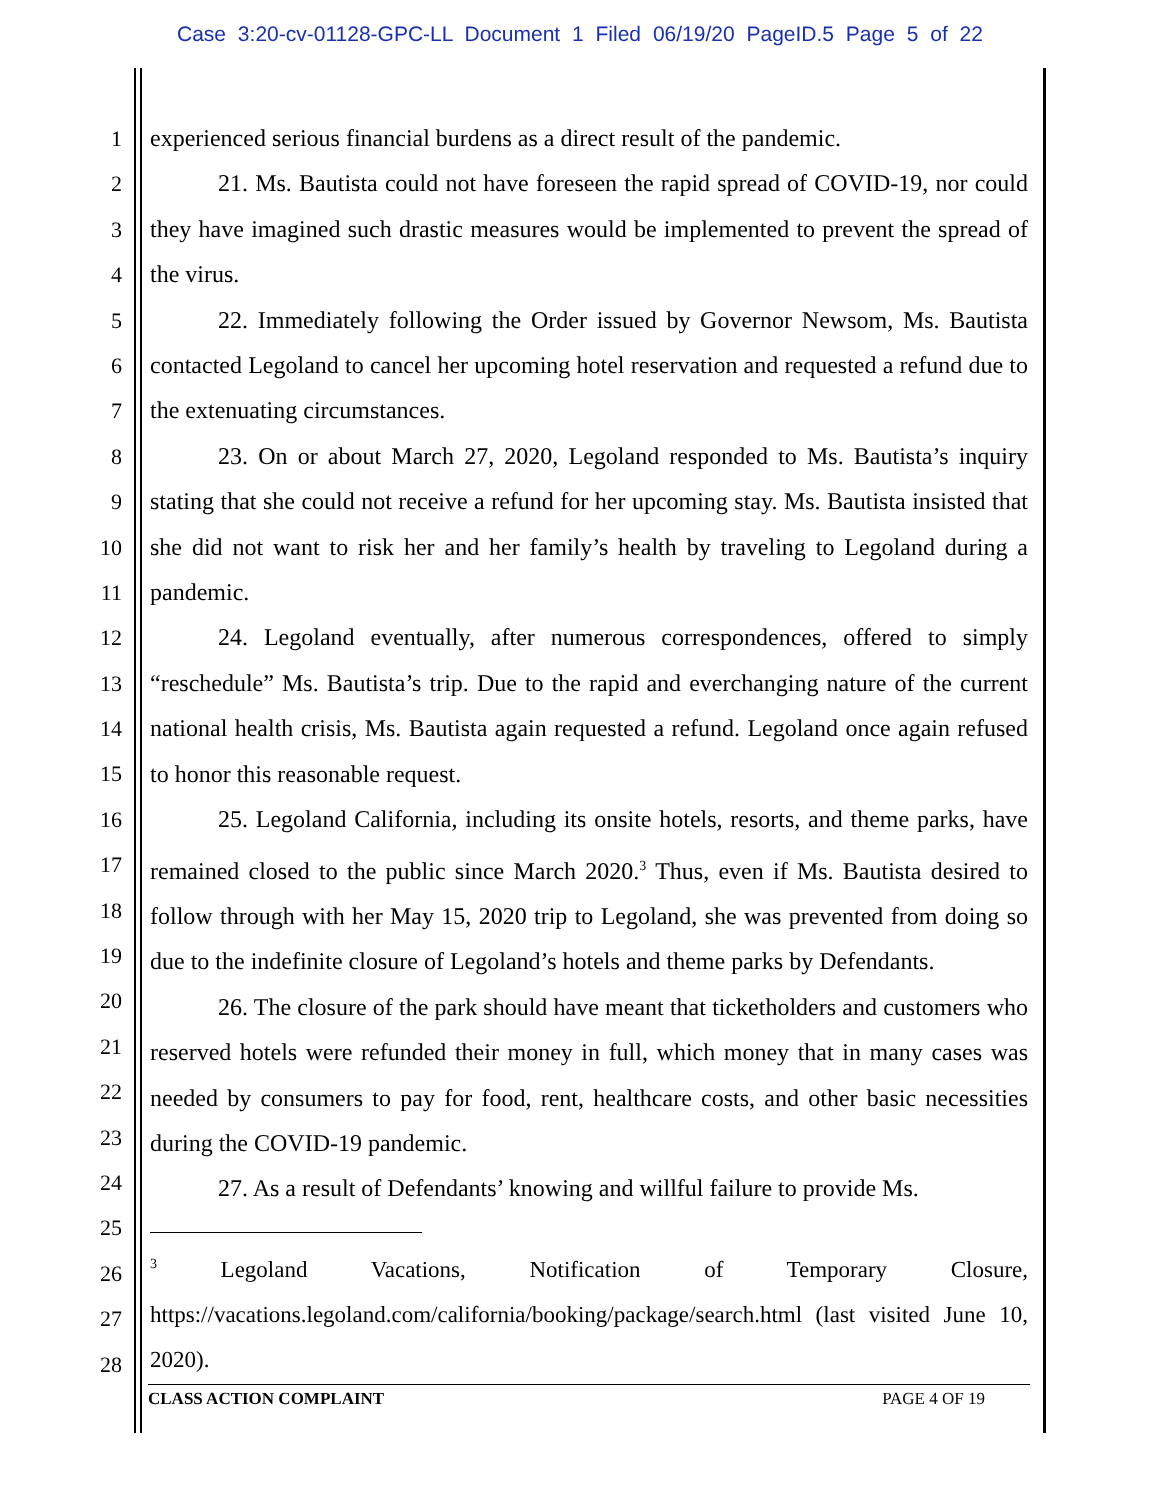Case 3:20-cv-01128-GPC-LL Document 1 Filed 06/19/20 PageID.5 Page 5 of 22
1
2
3
4
5
6
7
8
9
10
11
12
13
14
15
16
17
18
19
20
21
22
23
24
25
26
27
28
experienced serious financial burdens as a direct result of the pandemic.
21. Ms. Bautista could not have foreseen the rapid spread of COVID-19, nor could they have imagined such drastic measures would be implemented to prevent the spread of the virus.
22. Immediately following the Order issued by Governor Newsom, Ms. Bautista contacted Legoland to cancel her upcoming hotel reservation and requested a refund due to the extenuating circumstances.
23. On or about March 27, 2020, Legoland responded to Ms. Bautista’s inquiry stating that she could not receive a refund for her upcoming stay. Ms. Bautista insisted that she did not want to risk her and her family’s health by traveling to Legoland during a pandemic.
24. Legoland eventually, after numerous correspondences, offered to simply “reschedule” Ms. Bautista’s trip. Due to the rapid and everchanging nature of the current national health crisis, Ms. Bautista again requested a refund. Legoland once again refused to honor this reasonable request.
25. Legoland California, including its onsite hotels, resorts, and theme parks, have remained closed to the public since March 2020.<sup>3</sup> Thus, even if Ms. Bautista desired to follow through with her May 15, 2020 trip to Legoland, she was prevented from doing so due to the indefinite closure of Legoland’s hotels and theme parks by Defendants.
26. The closure of the park should have meant that ticketholders and customers who reserved hotels were refunded their money in full, which money that in many cases was needed by consumers to pay for food, rent, healthcare costs, and other basic necessities during the COVID-19 pandemic.
27. As a result of Defendants’ knowing and willful failure to provide Ms.
<sup>3</sup> Legoland Vacations, Notification of Temporary Closure, https://vacations.legoland.com/california/booking/package/search.html (last visited June 10, 2020).
CLASS ACTION COMPLAINT PAGE 4 OF 19